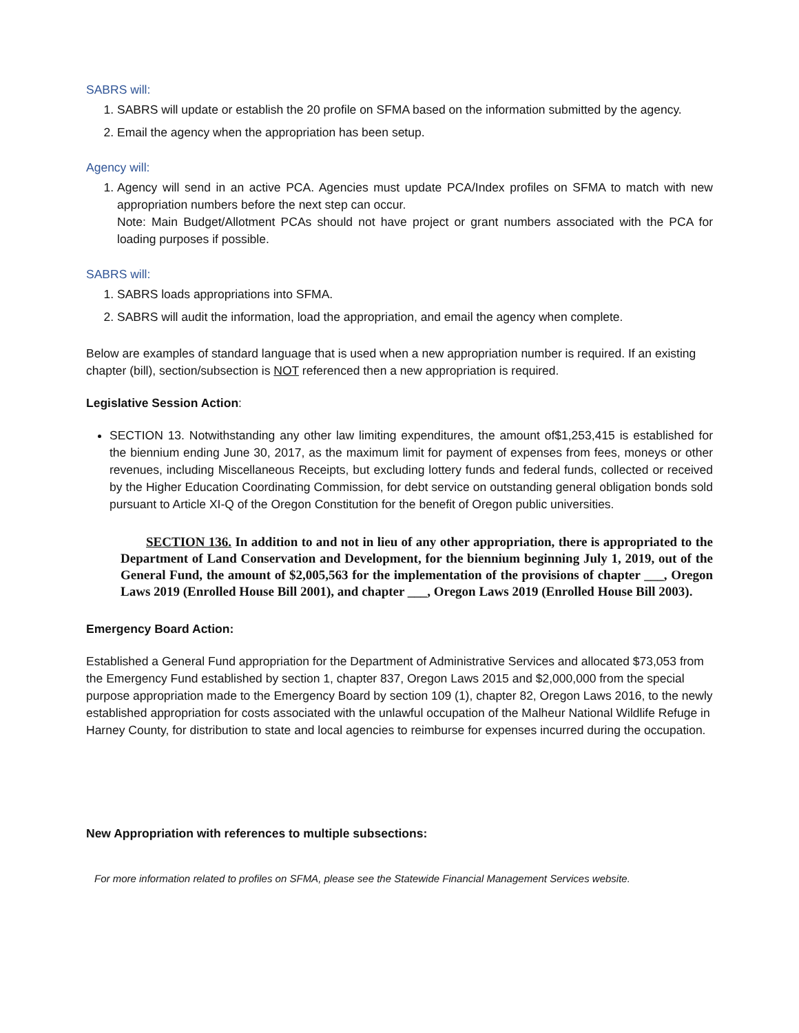SABRS will:
1. SABRS will update or establish the 20 profile on SFMA based on the information submitted by the agency.
2. Email the agency when the appropriation has been setup.
Agency will:
1. Agency will send in an active PCA. Agencies must update PCA/Index profiles on SFMA to match with new appropriation numbers before the next step can occur.
Note: Main Budget/Allotment PCAs should not have project or grant numbers associated with the PCA for loading purposes if possible.
SABRS will:
1. SABRS loads appropriations into SFMA.
2. SABRS will audit the information, load the appropriation, and email the agency when complete.
Below are examples of standard language that is used when a new appropriation number is required. If an existing chapter (bill), section/subsection is NOT referenced then a new appropriation is required.
Legislative Session Action:
SECTION 13. Notwithstanding any other law limiting expenditures, the amount of$1,253,415 is established for the biennium ending June 30, 2017, as the maximum limit for payment of expenses from fees, moneys or other revenues, including Miscellaneous Receipts, but excluding lottery funds and federal funds, collected or received by the Higher Education Coordinating Commission, for debt service on outstanding general obligation bonds sold pursuant to Article XI-Q of the Oregon Constitution for the benefit of Oregon public universities.
SECTION 136. In addition to and not in lieu of any other appropriation, there is appropriated to the Department of Land Conservation and Development, for the biennium beginning July 1, 2019, out of the General Fund, the amount of $2,005,563 for the implementation of the provisions of chapter ___, Oregon Laws 2019 (Enrolled House Bill 2001), and chapter ___, Oregon Laws 2019 (Enrolled House Bill 2003).
Emergency Board Action:
Established a General Fund appropriation for the Department of Administrative Services and allocated $73,053 from the Emergency Fund established by section 1, chapter 837, Oregon Laws 2015 and $2,000,000 from the special purpose appropriation made to the Emergency Board by section 109 (1), chapter 82, Oregon Laws 2016, to the newly established appropriation for costs associated with the unlawful occupation of the Malheur National Wildlife Refuge in Harney County, for distribution to state and local agencies to reimburse for expenses incurred during the occupation.
New Appropriation with references to multiple subsections:
For more information related to profiles on SFMA, please see the Statewide Financial Management Services website.